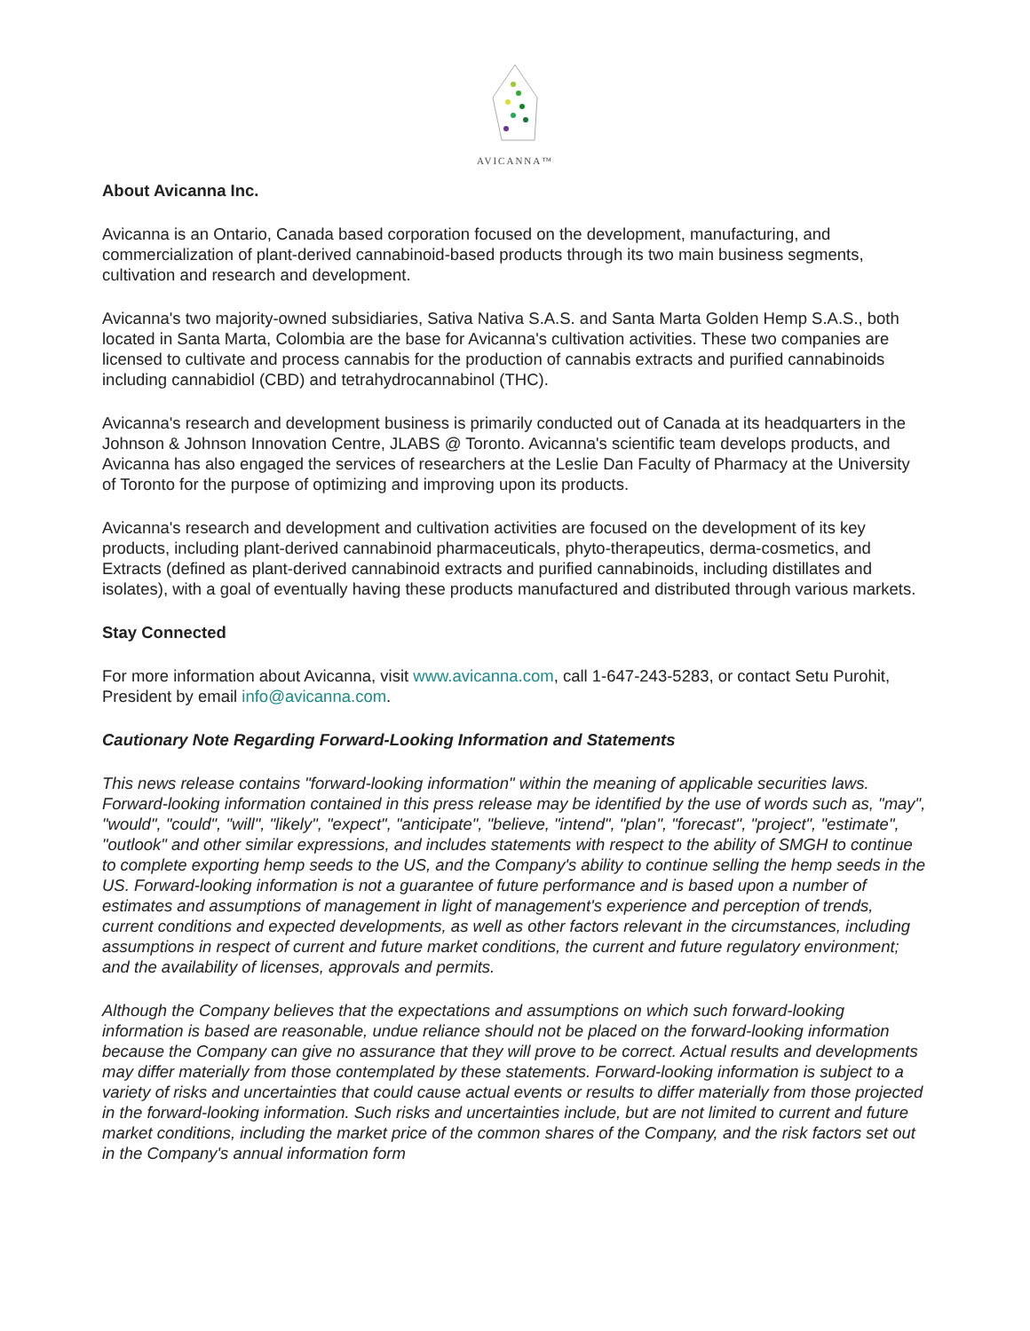AVICANNA™
About Avicanna Inc.
Avicanna is an Ontario, Canada based corporation focused on the development, manufacturing, and commercialization of plant-derived cannabinoid-based products through its two main business segments, cultivation and research and development.
Avicanna's two majority-owned subsidiaries, Sativa Nativa S.A.S. and Santa Marta Golden Hemp S.A.S., both located in Santa Marta, Colombia are the base for Avicanna's cultivation activities. These two companies are licensed to cultivate and process cannabis for the production of cannabis extracts and purified cannabinoids including cannabidiol (CBD) and tetrahydrocannabinol (THC).
Avicanna's research and development business is primarily conducted out of Canada at its headquarters in the Johnson & Johnson Innovation Centre, JLABS @ Toronto. Avicanna's scientific team develops products, and Avicanna has also engaged the services of researchers at the Leslie Dan Faculty of Pharmacy at the University of Toronto for the purpose of optimizing and improving upon its products.
Avicanna's research and development and cultivation activities are focused on the development of its key products, including plant-derived cannabinoid pharmaceuticals, phyto-therapeutics, derma-cosmetics, and Extracts (defined as plant-derived cannabinoid extracts and purified cannabinoids, including distillates and isolates), with a goal of eventually having these products manufactured and distributed through various markets.
Stay Connected
For more information about Avicanna, visit www.avicanna.com, call 1-647-243-5283, or contact Setu Purohit, President by email info@avicanna.com.
Cautionary Note Regarding Forward-Looking Information and Statements
This news release contains "forward-looking information" within the meaning of applicable securities laws. Forward-looking information contained in this press release may be identified by the use of words such as, "may", "would", "could", "will", "likely", "expect", "anticipate", "believe, "intend", "plan", "forecast", "project", "estimate", "outlook" and other similar expressions, and includes statements with respect to the ability of SMGH to continue to complete exporting hemp seeds to the US, and the Company's ability to continue selling the hemp seeds in the US. Forward-looking information is not a guarantee of future performance and is based upon a number of estimates and assumptions of management in light of management's experience and perception of trends, current conditions and expected developments, as well as other factors relevant in the circumstances, including assumptions in respect of current and future market conditions, the current and future regulatory environment; and the availability of licenses, approvals and permits.
Although the Company believes that the expectations and assumptions on which such forward-looking information is based are reasonable, undue reliance should not be placed on the forward-looking information because the Company can give no assurance that they will prove to be correct. Actual results and developments may differ materially from those contemplated by these statements. Forward-looking information is subject to a variety of risks and uncertainties that could cause actual events or results to differ materially from those projected in the forward-looking information. Such risks and uncertainties include, but are not limited to current and future market conditions, including the market price of the common shares of the Company, and the risk factors set out in the Company's annual information form